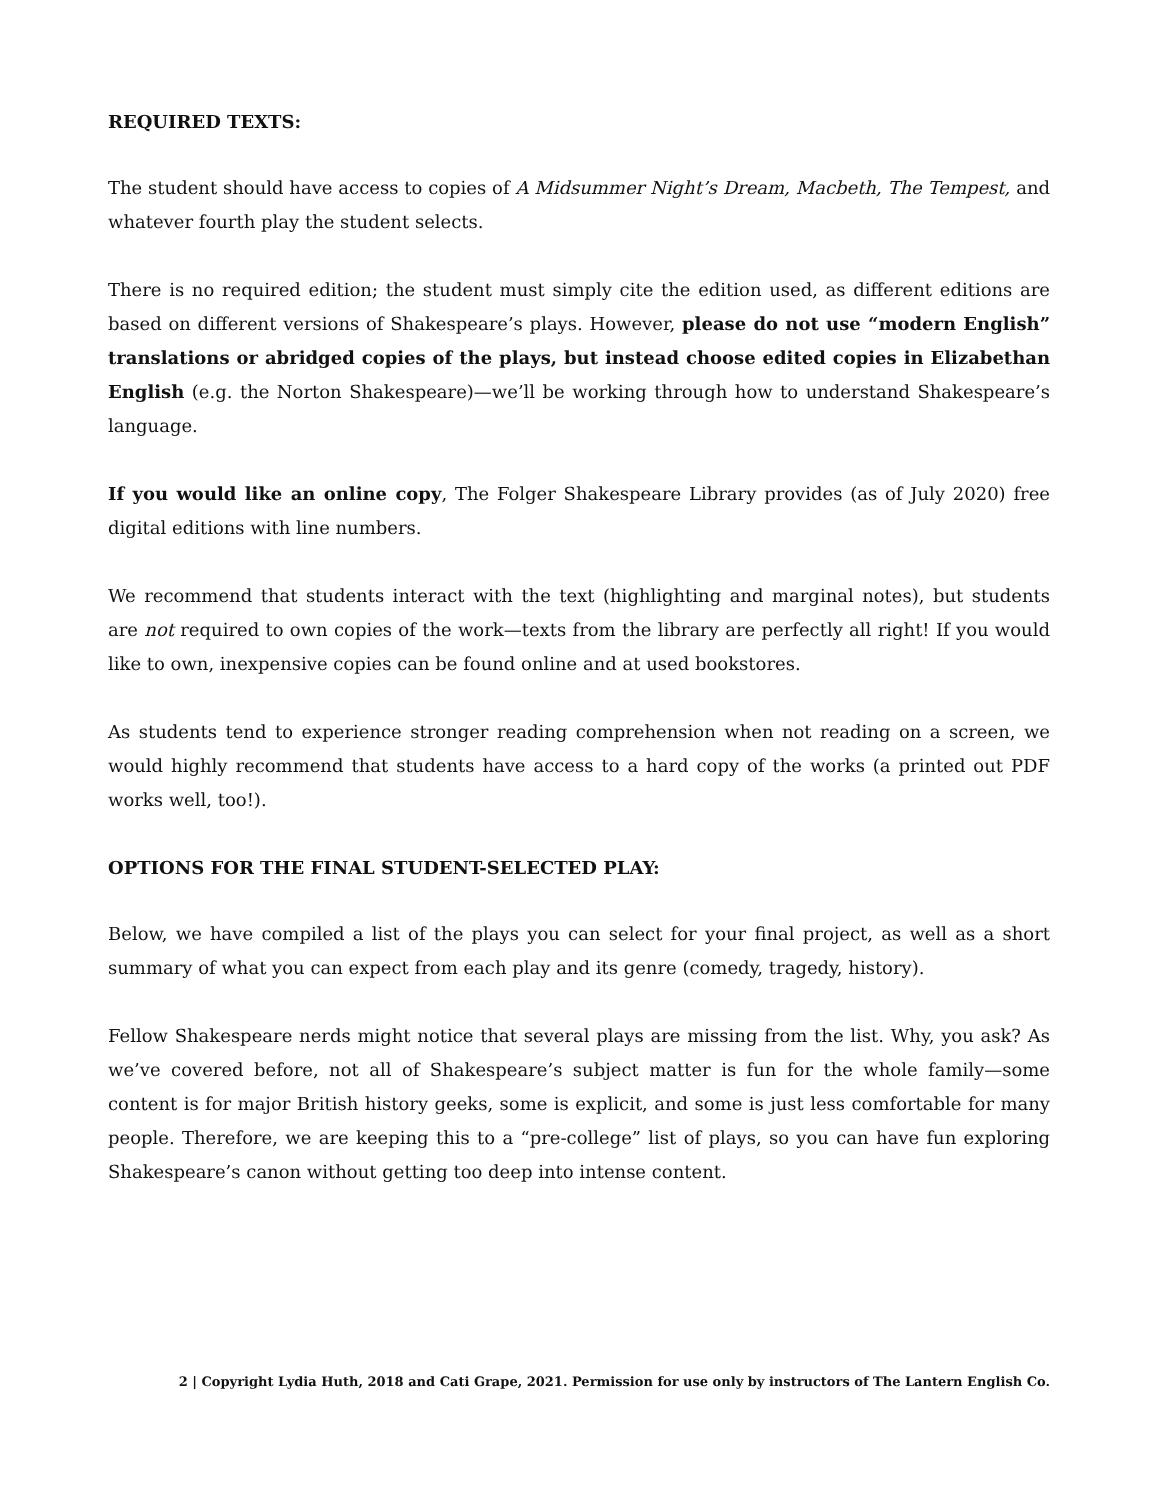REQUIRED TEXTS:
The student should have access to copies of A Midsummer Night’s Dream, Macbeth, The Tempest, and whatever fourth play the student selects.
There is no required edition; the student must simply cite the edition used, as different editions are based on different versions of Shakespeare’s plays. However, please do not use “modern English” translations or abridged copies of the plays, but instead choose edited copies in Elizabethan English (e.g. the Norton Shakespeare)—we’ll be working through how to understand Shakespeare’s language.
If you would like an online copy, The Folger Shakespeare Library provides (as of July 2020) free digital editions with line numbers.
We recommend that students interact with the text (highlighting and marginal notes), but students are not required to own copies of the work—texts from the library are perfectly all right! If you would like to own, inexpensive copies can be found online and at used bookstores.
As students tend to experience stronger reading comprehension when not reading on a screen, we would highly recommend that students have access to a hard copy of the works (a printed out PDF works well, too!).
OPTIONS FOR THE FINAL STUDENT-SELECTED PLAY:
Below, we have compiled a list of the plays you can select for your final project, as well as a short summary of what you can expect from each play and its genre (comedy, tragedy, history).
Fellow Shakespeare nerds might notice that several plays are missing from the list. Why, you ask? As we’ve covered before, not all of Shakespeare’s subject matter is fun for the whole family—some content is for major British history geeks, some is explicit, and some is just less comfortable for many people. Therefore, we are keeping this to a “pre-college” list of plays, so you can have fun exploring Shakespeare’s canon without getting too deep into intense content.
2 | Copyright Lydia Huth, 2018 and Cati Grape, 2021. Permission for use only by instructors of The Lantern English Co.